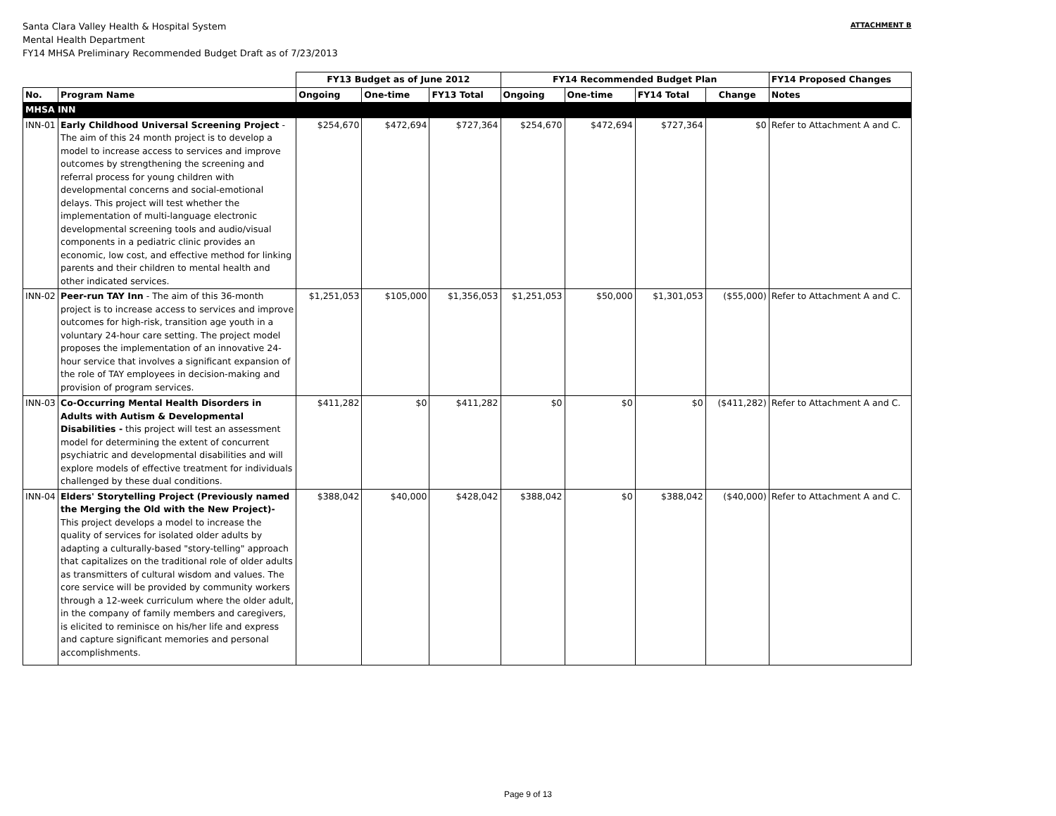Santa Clara Valley Health & Hospital System
Mental Health Department
FY14 MHSA Preliminary Recommended Budget Draft as of 7/23/2013
ATTACHMENT B
| | | FY13 Budget as of June 2012 | | | FY14 Recommended Budget Plan | | | | FY14 Proposed Changes |
| --- | --- | --- | --- | --- | --- | --- | --- | --- | --- |
| No. | Program Name | Ongoing | One-time | FY13 Total | Ongoing | One-time | FY14 Total | Change | Notes |
| MHSA INN | | | | | | | | | |
| INN-01 | Early Childhood Universal Screening Project - The aim of this 24 month project is to develop a model to increase access to services and improve outcomes by strengthening the screening and referral process for young children with developmental concerns and social-emotional delays. This project will test whether the implementation of multi-language electronic developmental screening tools and audio/visual components in a pediatric clinic provides an economic, low cost, and effective method for linking parents and their children to mental health and other indicated services. | $254,670 | $472,694 | $727,364 | $254,670 | $472,694 | $727,364 | $0 | Refer to Attachment A and C. |
| INN-02 | Peer-run TAY Inn - The aim of this 36-month project is to increase access to services and improve outcomes for high-risk, transition age youth in a voluntary 24-hour care setting. The project model proposes the implementation of an innovative 24-hour service that involves a significant expansion of the role of TAY employees in decision-making and provision of program services. | $1,251,053 | $105,000 | $1,356,053 | $1,251,053 | $50,000 | $1,301,053 | ($55,000) | Refer to Attachment A and C. |
| INN-03 | Co-Occurring Mental Health Disorders in Adults with Autism & Developmental Disabilities - this project will test an assessment model for determining the extent of concurrent psychiatric and developmental disabilities and will explore models of effective treatment for individuals challenged by these dual conditions. | $411,282 | $0 | $411,282 | $0 | $0 | $0 | ($411,282) | Refer to Attachment A and C. |
| INN-04 | Elders' Storytelling Project (Previously named the Merging the Old with the New Project)- This project develops a model to increase the quality of services for isolated older adults by adapting a culturally-based "story-telling" approach that capitalizes on the traditional role of older adults as transmitters of cultural wisdom and values. The core service will be provided by community workers through a 12-week curriculum where the older adult, in the company of family members and caregivers, is elicited to reminisce on his/her life and express and capture significant memories and personal accomplishments. | $388,042 | $40,000 | $428,042 | $388,042 | $0 | $388,042 | ($40,000) | Refer to Attachment A and C. |
Page 9 of 13